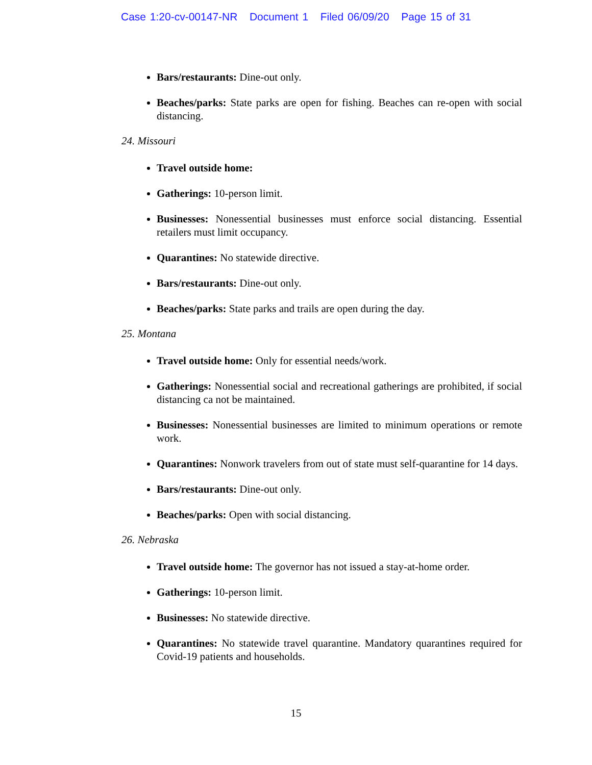Case 1:20-cv-00147-NR Document 1 Filed 06/09/20 Page 15 of 31
Bars/restaurants: Dine-out only.
Beaches/parks: State parks are open for fishing. Beaches can re-open with social distancing.
24. Missouri
Travel outside home:
Gatherings: 10-person limit.
Businesses: Nonessential businesses must enforce social distancing. Essential retailers must limit occupancy.
Quarantines: No statewide directive.
Bars/restaurants: Dine-out only.
Beaches/parks: State parks and trails are open during the day.
25. Montana
Travel outside home: Only for essential needs/work.
Gatherings: Nonessential social and recreational gatherings are prohibited, if social distancing ca not be maintained.
Businesses: Nonessential businesses are limited to minimum operations or remote work.
Quarantines: Nonwork travelers from out of state must self-quarantine for 14 days.
Bars/restaurants: Dine-out only.
Beaches/parks: Open with social distancing.
26. Nebraska
Travel outside home: The governor has not issued a stay-at-home order.
Gatherings: 10-person limit.
Businesses: No statewide directive.
Quarantines: No statewide travel quarantine. Mandatory quarantines required for Covid-19 patients and households.
15